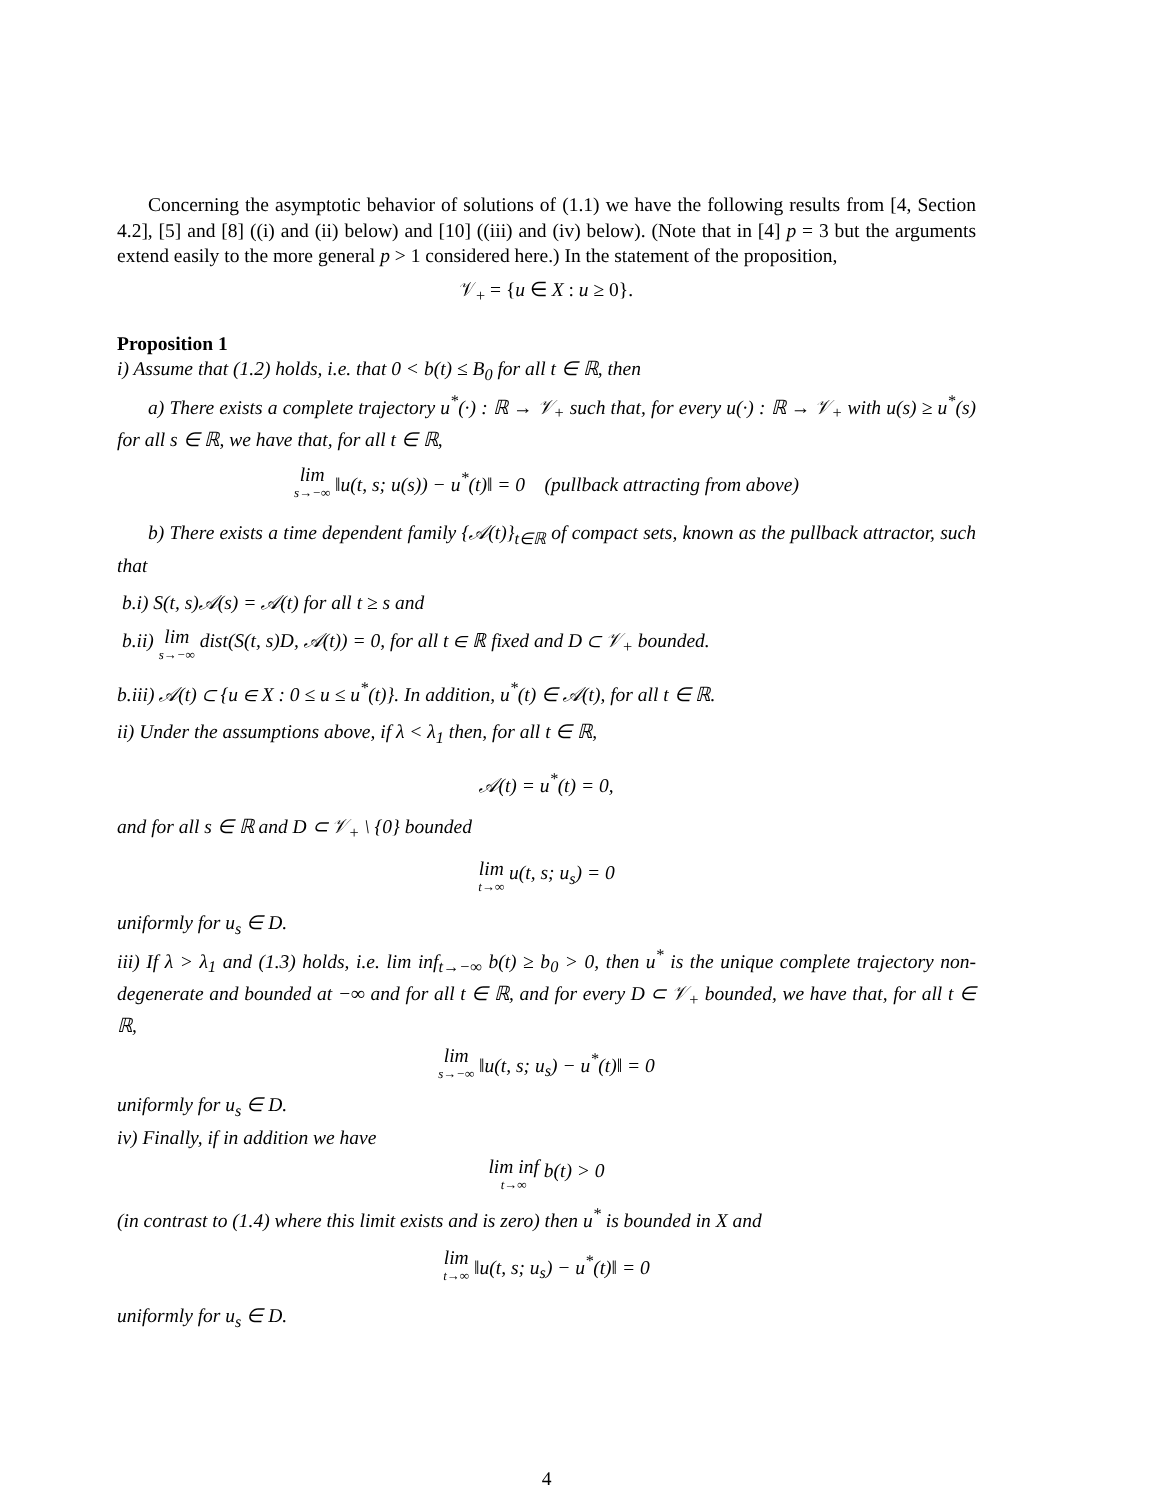Concerning the asymptotic behavior of solutions of (1.1) we have the following results from [4, Section 4.2], [5] and [8] ((i) and (ii) below) and [10] ((iii) and (iv) below). (Note that in [4] p = 3 but the arguments extend easily to the more general p > 1 considered here.) In the statement of the proposition,
𝒱<sub>+</sub> = {u ∈ X : u ≥ 0}.
Proposition 1
i) Assume that (1.2) holds, i.e. that 0 < b(t) ≤ B<sub>0</sub> for all t ∈ ℝ, then
a) There exists a complete trajectory u<sup>*</sup>(·) : ℝ → 𝒱<sub>+</sub> such that, for every u(·) : ℝ → 𝒱<sub>+</sub> with u(s) ≥ u<sup>*</sup>(s) for all s ∈ ℝ, we have that, for all t ∈ ℝ,
lim s→−∞ ‖u(t, s; u(s)) − u<sup>*</sup>(t)‖ = 0 (pullback attracting from above)
b) There exists a time dependent family {𝒜(t)}<sub>t∈ℝ</sub> of compact sets, known as the pullback attractor, such that
b.i) S(t, s)𝒜(s) = 𝒜(t) for all t ≥ s and
b.ii) lim s→−∞ dist(S(t, s)D, 𝒜(t)) = 0, for all t ∈ ℝ fixed and D ⊂ 𝒱<sub>+</sub> bounded.
b.iii) 𝒜(t) ⊂ {u ∈ X : 0 ≤ u ≤ u<sup>*</sup>(t)}. In addition, u<sup>*</sup>(t) ∈ 𝒜(t), for all t ∈ ℝ.
ii) Under the assumptions above, if λ < λ<sub>1</sub> then, for all t ∈ ℝ,
𝒜(t) = u<sup>*</sup>(t) = 0,
and for all s ∈ ℝ and D ⊂ 𝒱<sub>+</sub> \ {0} bounded
lim t→∞ u(t, s; u<sub>s</sub>) = 0
uniformly for u<sub>s</sub> ∈ D.
iii) If λ > λ<sub>1</sub> and (1.3) holds, i.e. lim inf<sub>t→−∞</sub> b(t) ≥ b<sub>0</sub> > 0, then u<sup>*</sup> is the unique complete trajectory non-degenerate and bounded at −∞ and for all t ∈ ℝ, and for every D ⊂ 𝒱<sub>+</sub> bounded, we have that, for all t ∈ ℝ,
lim s→−∞ ‖u(t, s; u<sub>s</sub>) − u<sup>*</sup>(t)‖ = 0
uniformly for u<sub>s</sub> ∈ D.
iv) Finally, if in addition we have
lim inf t→∞ b(t) > 0
(in contrast to (1.4) where this limit exists and is zero) then u<sup>*</sup> is bounded in X and
lim t→∞ ‖u(t, s; u<sub>s</sub>) − u<sup>*</sup>(t)‖ = 0
uniformly for u<sub>s</sub> ∈ D.
4